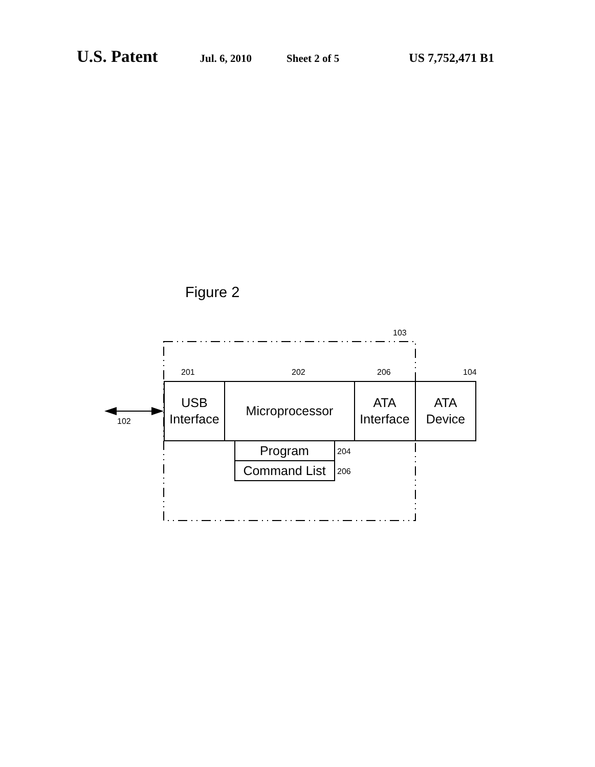U.S. Patent Jul. 6, 2010 Sheet 2 of 5 US 7,752,471 B1
Figure 2
103
201
202
206
104
102
USB
Interface
Microprocessor
ATA
Interface
ATA
Device
Program
Command List
204
206